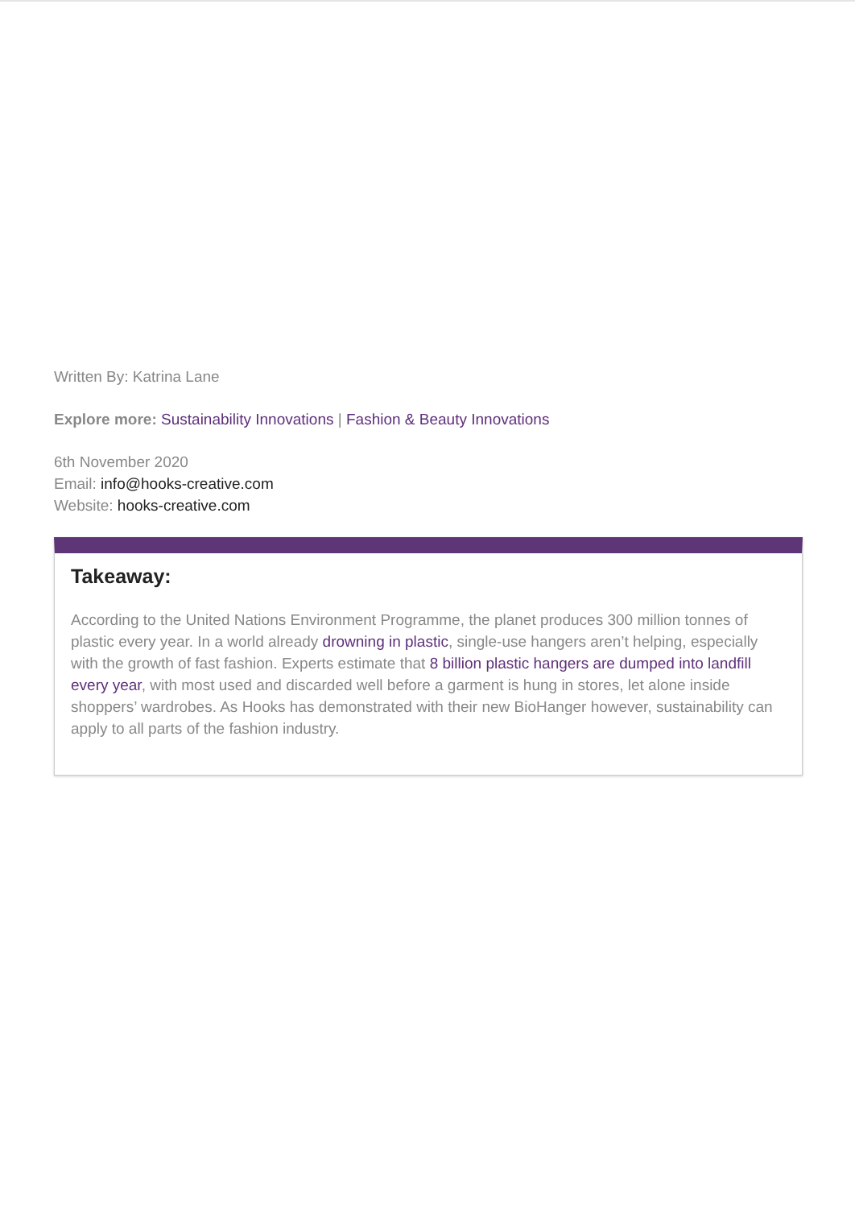Written By: Katrina Lane
Explore more: Sustainability Innovations | Fashion & Beauty Innovations
6th November 2020
Email: info@hooks-creative.com
Website: hooks-creative.com
Takeaway:
According to the United Nations Environment Programme, the planet produces 300 million tonnes of plastic every year. In a world already drowning in plastic, single-use hangers aren’t helping, especially with the growth of fast fashion. Experts estimate that 8 billion plastic hangers are dumped into landfill every year, with most used and discarded well before a garment is hung in stores, let alone inside shoppers’ wardrobes. As Hooks has demonstrated with their new BioHanger however, sustainability can apply to all parts of the fashion industry.